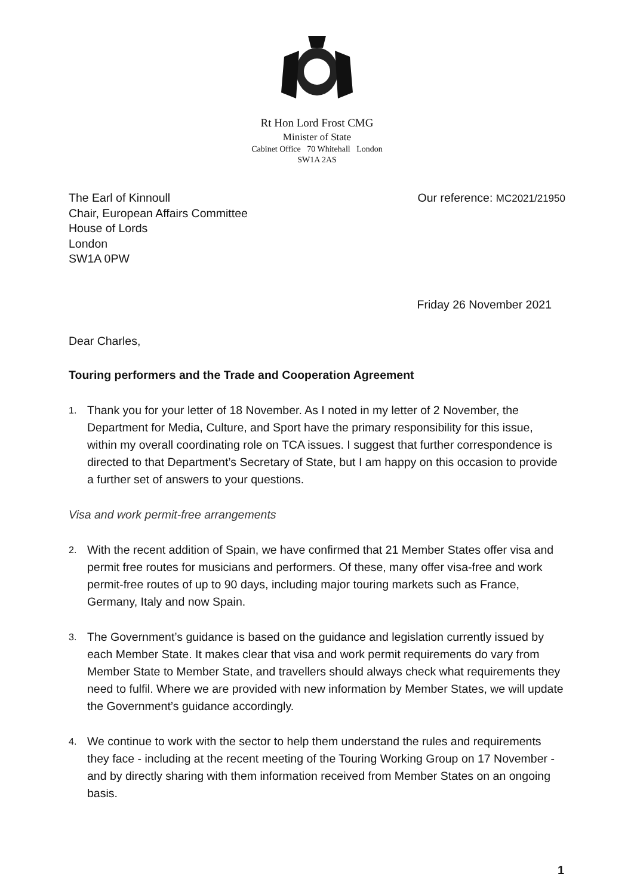Rt Hon Lord Frost CMG
Minister of State
Cabinet Office 70 Whitehall London
SW1A 2AS
The Earl of Kinnoull
Chair, European Affairs Committee
House of Lords
London
SW1A 0PW
Our reference: MC2021/21950
Friday 26 November 2021
Dear Charles,
Touring performers and the Trade and Cooperation Agreement
1. Thank you for your letter of 18 November. As I noted in my letter of 2 November, the Department for Media, Culture, and Sport have the primary responsibility for this issue, within my overall coordinating role on TCA issues. I suggest that further correspondence is directed to that Department’s Secretary of State, but I am happy on this occasion to provide a further set of answers to your questions.
Visa and work permit-free arrangements
2. With the recent addition of Spain, we have confirmed that 21 Member States offer visa and permit free routes for musicians and performers. Of these, many offer visa-free and work permit-free routes of up to 90 days, including major touring markets such as France, Germany, Italy and now Spain.
3. The Government’s guidance is based on the guidance and legislation currently issued by each Member State. It makes clear that visa and work permit requirements do vary from Member State to Member State, and travellers should always check what requirements they need to fulfil. Where we are provided with new information by Member States, we will update the Government’s guidance accordingly.
4. We continue to work with the sector to help them understand the rules and requirements they face - including at the recent meeting of the Touring Working Group on 17 November - and by directly sharing with them information received from Member States on an ongoing basis.
1